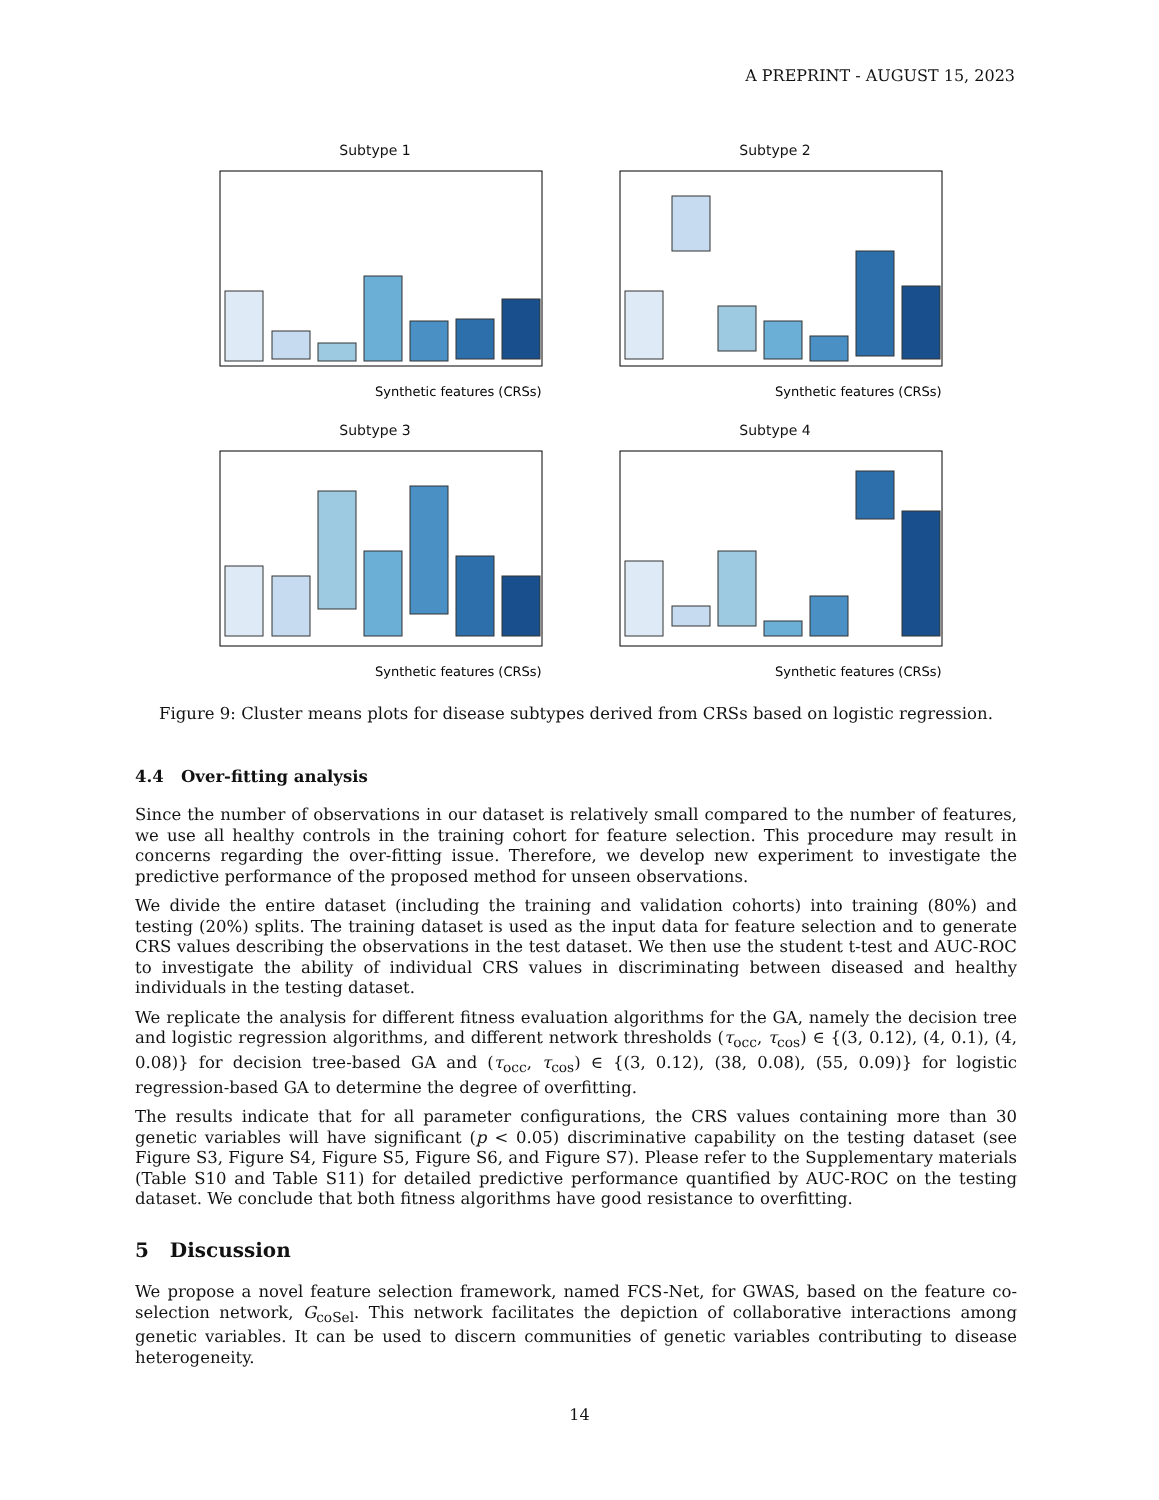A PREPRINT - AUGUST 15, 2023
Subtype 1
Synthetic features (CRSs)
Subtype 2
Synthetic features (CRSs)
Subtype 3
Synthetic features (CRSs)
Subtype 4
Synthetic features (CRSs)
Figure 9: Cluster means plots for disease subtypes derived from CRSs based on logistic regression.
4.4 Over-fitting analysis
Since the number of observations in our dataset is relatively small compared to the number of features, we use all healthy controls in the training cohort for feature selection. This procedure may result in concerns regarding the over-fitting issue. Therefore, we develop new experiment to investigate the predictive performance of the proposed method for unseen observations.
We divide the entire dataset (including the training and validation cohorts) into training (80%) and testing (20%) splits. The training dataset is used as the input data for feature selection and to generate CRS values describing the observations in the test dataset. We then use the student t-test and AUC-ROC to investigate the ability of individual CRS values in discriminating between diseased and healthy individuals in the testing dataset.
We replicate the analysis for different fitness evaluation algorithms for the GA, namely the decision tree and logistic regression algorithms, and different network thresholds (τ<sub>occ</sub>, τ<sub>cos</sub>) ∈ {(3, 0.12), (4, 0.1), (4, 0.08)} for decision tree-based GA and (τ<sub>occ</sub>, τ<sub>cos</sub>) ∈ {(3, 0.12), (38, 0.08), (55, 0.09)} for logistic regression-based GA to determine the degree of overfitting.
The results indicate that for all parameter configurations, the CRS values containing more than 30 genetic variables will have significant (p < 0.05) discriminative capability on the testing dataset (see Figure S3, Figure S4, Figure S5, Figure S6, and Figure S7). Please refer to the Supplementary materials (Table S10 and Table S11) for detailed predictive performance quantified by AUC-ROC on the testing dataset. We conclude that both fitness algorithms have good resistance to overfitting.
5 Discussion
We propose a novel feature selection framework, named FCS-Net, for GWAS, based on the feature co-selection network, G<sub>coSel</sub>. This network facilitates the depiction of collaborative interactions among genetic variables. It can be used to discern communities of genetic variables contributing to disease heterogeneity.
14